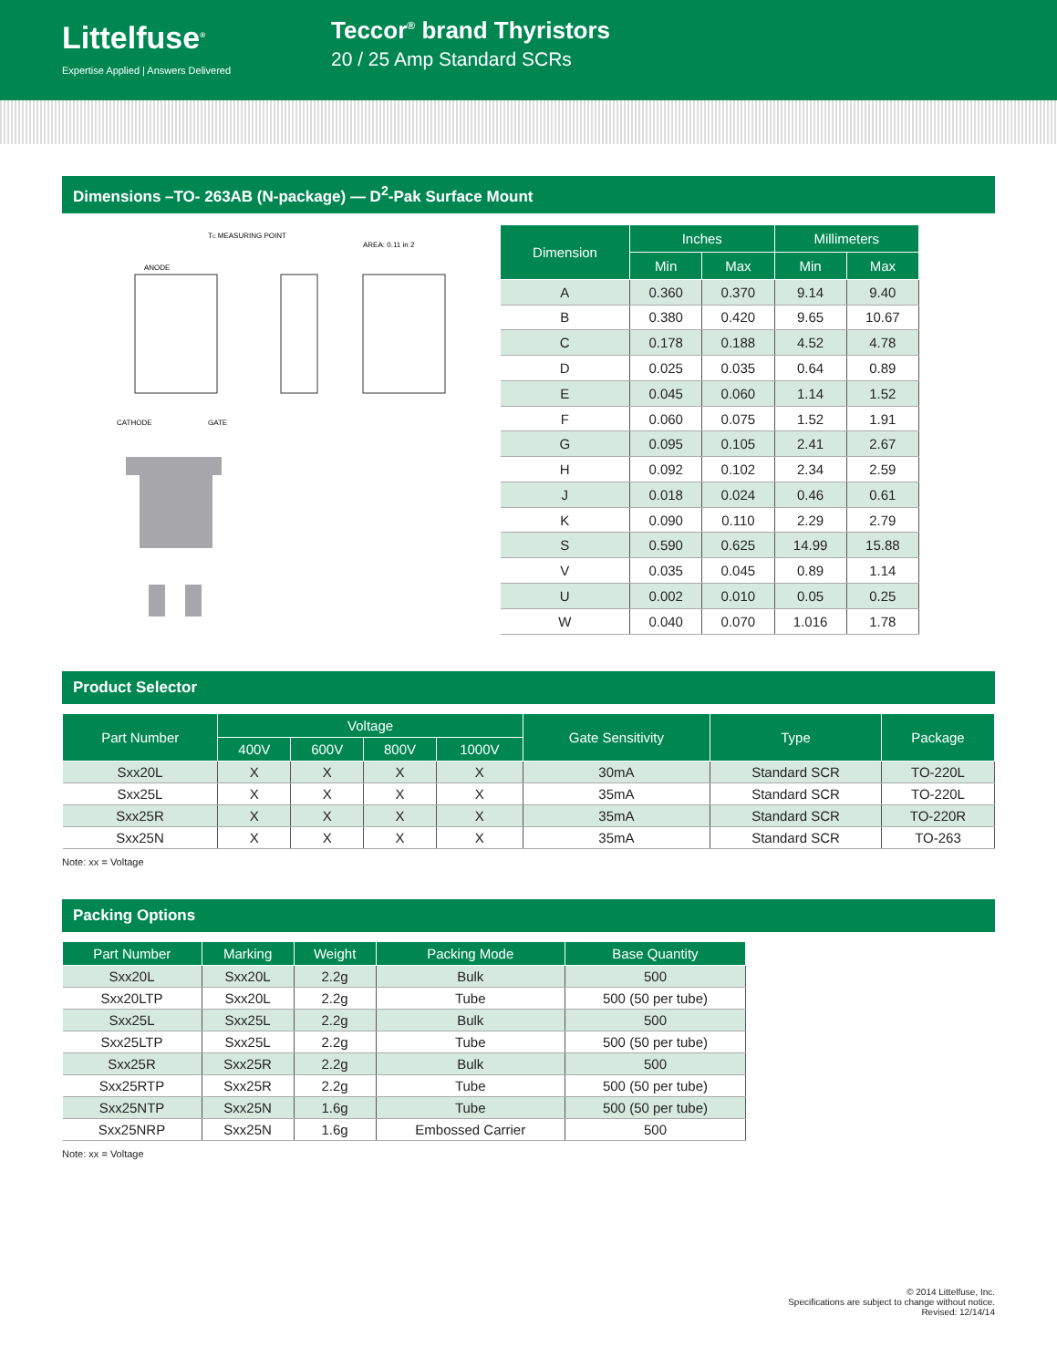Littelfuse<sup>®</sup>
Expertise Applied | Answers Delivered
Teccor<sup>®</sup> brand Thyristors
20 / 25 Amp Standard SCRs
Dimensions –TO- 263AB (N-package) — D<sup>2</sup>-Pak Surface Mount
TC MEASURING POINT
AREA: 0.11 in 2
ANODE
CATHODE
GATE
| Dimension | Inches | | Millimeters | |
| --- | --- | --- | --- | --- |
| | Min | Max | Min | Max |
| A | 0.360 | 0.370 | 9.14 | 9.40 |
| B | 0.380 | 0.420 | 9.65 | 10.67 |
| C | 0.178 | 0.188 | 4.52 | 4.78 |
| D | 0.025 | 0.035 | 0.64 | 0.89 |
| E | 0.045 | 0.060 | 1.14 | 1.52 |
| F | 0.060 | 0.075 | 1.52 | 1.91 |
| G | 0.095 | 0.105 | 2.41 | 2.67 |
| H | 0.092 | 0.102 | 2.34 | 2.59 |
| J | 0.018 | 0.024 | 0.46 | 0.61 |
| K | 0.090 | 0.110 | 2.29 | 2.79 |
| S | 0.590 | 0.625 | 14.99 | 15.88 |
| V | 0.035 | 0.045 | 0.89 | 1.14 |
| U | 0.002 | 0.010 | 0.05 | 0.25 |
| W | 0.040 | 0.070 | 1.016 | 1.78 |
Product Selector
| Part Number | Voltage | | | | Gate Sensitivity | Type | Package |
| --- | --- | --- | --- | --- | --- | --- | --- |
| | 400V | 600V | 800V | 1000V | | | |
| Sxx20L | X | X | X | X | 30mA | Standard SCR | TO-220L |
| Sxx25L | X | X | X | X | 35mA | Standard SCR | TO-220L |
| Sxx25R | X | X | X | X | 35mA | Standard SCR | TO-220R |
| Sxx25N | X | X | X | X | 35mA | Standard SCR | TO-263 |
Note: xx = Voltage
Packing Options
| Part Number | Marking | Weight | Packing Mode | Base Quantity |
| --- | --- | --- | --- | --- |
| Sxx20L | Sxx20L | 2.2g | Bulk | 500 |
| Sxx20LTP | Sxx20L | 2.2g | Tube | 500 (50 per tube) |
| Sxx25L | Sxx25L | 2.2g | Bulk | 500 |
| Sxx25LTP | Sxx25L | 2.2g | Tube | 500 (50 per tube) |
| Sxx25R | Sxx25R | 2.2g | Bulk | 500 |
| Sxx25RTP | Sxx25R | 2.2g | Tube | 500 (50 per tube) |
| Sxx25NTP | Sxx25N | 1.6g | Tube | 500 (50 per tube) |
| Sxx25NRP | Sxx25N | 1.6g | Embossed Carrier | 500 |
Note: xx = Voltage
© 2014 Littelfuse, Inc.
Specifications are subject to change without notice.
Revised: 12/14/14